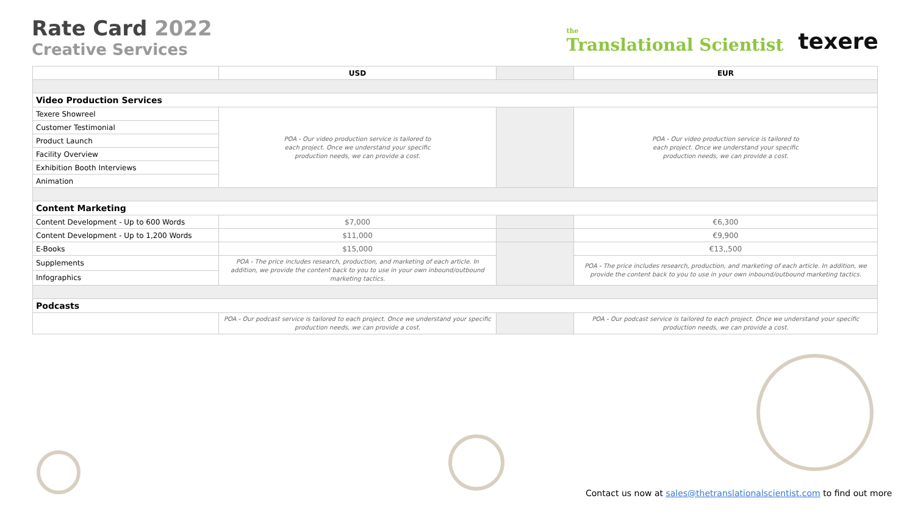Rate Card 2022
Creative Services
the
Translational Scientist
texere
| | USD | | EUR |
| --- | --- | --- | --- |
| Video Production Services | | | |
| Texere Showreel | POA - Our video production service is tailored to each project. Once we understand your specific production needs, we can provide a cost. | | POA - Our video production service is tailored to each project. Once we understand your specific production needs, we can provide a cost. |
| Customer Testimonial | | | |
| Product Launch | | | |
| Facility Overview | | | |
| Exhibition Booth Interviews | | | |
| Animation | | | |
| Content Marketing | | | |
| Content Development - Up to 600 Words | $7,000 | | €6,300 |
| Content Development - Up to 1,200 Words | $11,000 | | €9,900 |
| E-Books | $15,000 | | €13,,500 |
| Supplements | POA - The price includes research, production, and marketing of each article. In addition, we provide the content back to you to use in your own inbound/outbound marketing tactics. | | POA - The price includes research, production, and marketing of each article. In addition, we provide the content back to you to use in your own inbound/outbound marketing tactics. |
| Infographics | | | |
| Podcasts | | | |
| | POA - Our podcast service is tailored to each project. Once we understand your specific production needs, we can provide a cost. | | POA - Our podcast service is tailored to each project. Once we understand your specific production needs, we can provide a cost. |
Contact us now at sales@thetranslationalscientist.com to find out more